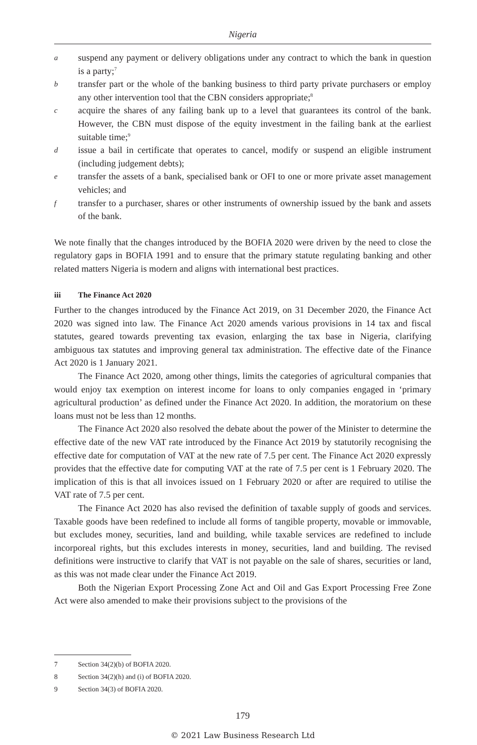Nigeria
asuspend any payment or delivery obligations under any contract to which the bank in question is a party;<sup>7</sup>
btransfer part or the whole of the banking business to third party private purchasers or employ any other intervention tool that the CBN considers appropriate;<sup>8</sup>
cacquire the shares of any failing bank up to a level that guarantees its control of the bank. However, the CBN must dispose of the equity investment in the failing bank at the earliest suitable time;<sup>9</sup>
dissue a bail in certificate that operates to cancel, modify or suspend an eligible instrument (including judgement debts);
etransfer the assets of a bank, specialised bank or OFI to one or more private asset management vehicles; and
ftransfer to a purchaser, shares or other instruments of ownership issued by the bank and assets of the bank.
We note finally that the changes introduced by the BOFIA 2020 were driven by the need to close the regulatory gaps in BOFIA 1991 and to ensure that the primary statute regulating banking and other related matters Nigeria is modern and aligns with international best practices.
iii The Finance Act 2020
Further to the changes introduced by the Finance Act 2019, on 31 December 2020, the Finance Act 2020 was signed into law. The Finance Act 2020 amends various provisions in 14 tax and fiscal statutes, geared towards preventing tax evasion, enlarging the tax base in Nigeria, clarifying ambiguous tax statutes and improving general tax administration. The effective date of the Finance Act 2020 is 1 January 2021.
The Finance Act 2020, among other things, limits the categories of agricultural companies that would enjoy tax exemption on interest income for loans to only companies engaged in ‘primary agricultural production’ as defined under the Finance Act 2020. In addition, the moratorium on these loans must not be less than 12 months.
The Finance Act 2020 also resolved the debate about the power of the Minister to determine the effective date of the new VAT rate introduced by the Finance Act 2019 by statutorily recognising the effective date for computation of VAT at the new rate of 7.5 per cent. The Finance Act 2020 expressly provides that the effective date for computing VAT at the rate of 7.5 per cent is 1 February 2020. The implication of this is that all invoices issued on 1 February 2020 or after are required to utilise the VAT rate of 7.5 per cent.
The Finance Act 2020 has also revised the definition of taxable supply of goods and services. Taxable goods have been redefined to include all forms of tangible property, movable or immovable, but excludes money, securities, land and building, while taxable services are redefined to include incorporeal rights, but this excludes interests in money, securities, land and building. The revised definitions were instructive to clarify that VAT is not payable on the sale of shares, securities or land, as this was not made clear under the Finance Act 2019.
Both the Nigerian Export Processing Zone Act and Oil and Gas Export Processing Free Zone Act were also amended to make their provisions subject to the provisions of the
7 Section 34(2)(b) of BOFIA 2020.
8 Section 34(2)(h) and (i) of BOFIA 2020.
9 Section 34(3) of BOFIA 2020.
179
© 2021 Law Business Research Ltd